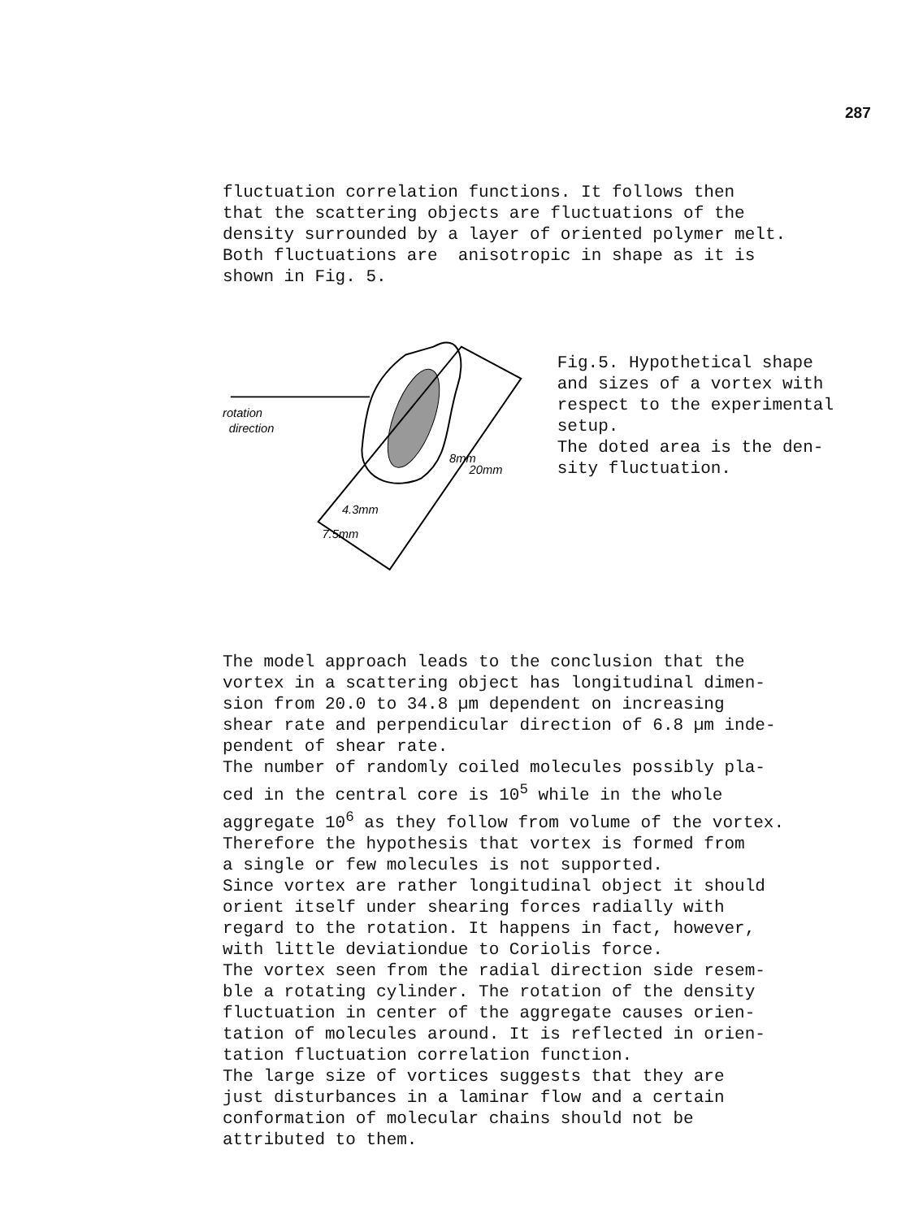287
fluctuation correlation functions. It follows then that the scattering objects are fluctuations of the density surrounded by a layer of oriented polymer melt. Both fluctuations are anisotropic in shape as it is shown in Fig. 5.
rotation
direction
20mm
8mm
4.3mm
7.5mm
Fig.5. Hypothetical shape and sizes of a vortex with respect to the experimental setup. The doted area is the den- sity fluctuation.
The model approach leads to the conclusion that the vortex in a scattering object has longitudinal dimen- sion from 20.0 to 34.8 µm dependent on increasing shear rate and perpendicular direction of 6.8 µm inde- pendent of shear rate. The number of randomly coiled molecules possibly pla- ced in the central core is 10<sup>5</sup> while in the whole aggregate 10<sup>6</sup> as they follow from volume of the vortex. Therefore the hypothesis that vortex is formed from a single or few molecules is not supported. Since vortex are rather longitudinal object it should orient itself under shearing forces radially with regard to the rotation. It happens in fact, however, with little deviationdue to Coriolis force. The vortex seen from the radial direction side resem- ble a rotating cylinder. The rotation of the density fluctuation in center of the aggregate causes orien- tation of molecules around. It is reflected in orien- tation fluctuation correlation function. The large size of vortices suggests that they are just disturbances in a laminar flow and a certain conformation of molecular chains should not be attributed to them.